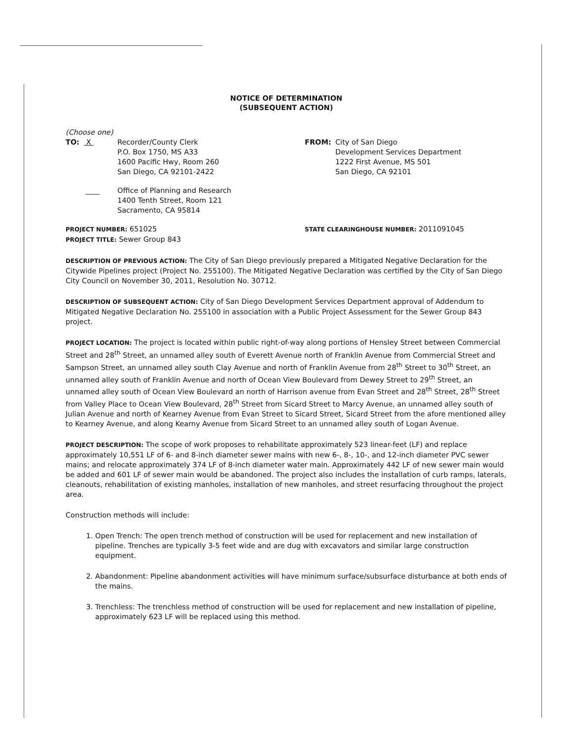NOTICE OF DETERMINATION
(SUBSEQUENT ACTION)
(Choose one)
TO: X Recorder/County Clerk
P.O. Box 1750, MS A33
1600 Pacific Hwy, Room 260
San Diego, CA 92101-2422
FROM: City of San Diego
Development Services Department
1222 First Avenue, MS 501
San Diego, CA 92101
____ Office of Planning and Research
1400 Tenth Street, Room 121
Sacramento, CA 95814
PROJECT NUMBER: 651025
PROJECT TITLE: Sewer Group 843
STATE CLEARINGHOUSE NUMBER: 2011091045
DESCRIPTION OF PREVIOUS ACTION: The City of San Diego previously prepared a Mitigated Negative Declaration for the Citywide Pipelines project (Project No. 255100). The Mitigated Negative Declaration was certified by the City of San Diego City Council on November 30, 2011, Resolution No. 30712.
DESCRIPTION OF SUBSEQUENT ACTION: City of San Diego Development Services Department approval of Addendum to Mitigated Negative Declaration No. 255100 in association with a Public Project Assessment for the Sewer Group 843 project.
PROJECT LOCATION: The project is located within public right-of-way along portions of Hensley Street between Commercial Street and 28<sup>th</sup> Street, an unnamed alley south of Everett Avenue north of Franklin Avenue from Commercial Street and Sampson Street, an unnamed alley south Clay Avenue and north of Franklin Avenue from 28<sup>th</sup> Street to 30<sup>th</sup> Street, an unnamed alley south of Franklin Avenue and north of Ocean View Boulevard from Dewey Street to 29<sup>th</sup> Street, an unnamed alley south of Ocean View Boulevard an north of Harrison avenue from Evan Street and 28<sup>th</sup> Street, 28<sup>th</sup> Street from Valley Place to Ocean View Boulevard, 28<sup>th</sup> Street from Sicard Street to Marcy Avenue, an unnamed alley south of Julian Avenue and north of Kearney Avenue from Evan Street to Sicard Street, Sicard Street from the afore mentioned alley to Kearney Avenue, and along Kearny Avenue from Sicard Street to an unnamed alley south of Logan Avenue.
PROJECT DESCRIPTION: The scope of work proposes to rehabilitate approximately 523 linear-feet (LF) and replace approximately 10,551 LF of 6- and 8-inch diameter sewer mains with new 6-, 8-, 10-, and 12-inch diameter PVC sewer mains; and relocate approximately 374 LF of 8-inch diameter water main. Approximately 442 LF of new sewer main would be added and 601 LF of sewer main would be abandoned. The project also includes the installation of curb ramps, laterals, cleanouts, rehabilitation of existing manholes, installation of new manholes, and street resurfacing throughout the project area.
Construction methods will include:
1. Open Trench: The open trench method of construction will be used for replacement and new installation of pipeline. Trenches are typically 3-5 feet wide and are dug with excavators and similar large construction equipment.
2. Abandonment: Pipeline abandonment activities will have minimum surface/subsurface disturbance at both ends of the mains.
3. Trenchless: The trenchless method of construction will be used for replacement and new installation of pipeline, approximately 623 LF will be replaced using this method.